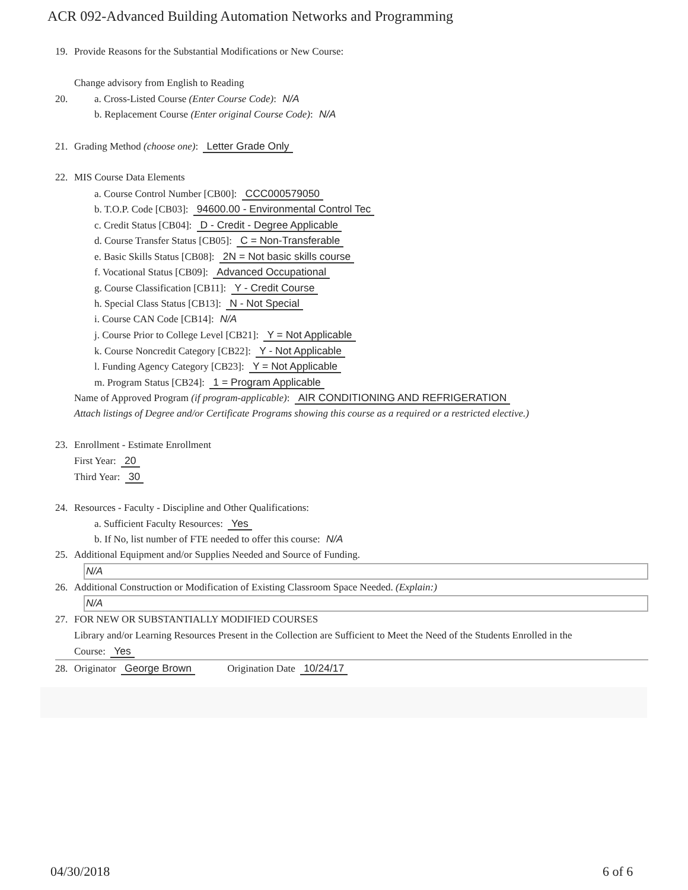ACR 092-Advanced Building Automation Networks and Programming
19. Provide Reasons for the Substantial Modifications or New Course:
Change advisory from English to Reading
20. a. Cross-Listed Course (Enter Course Code): N/A
b. Replacement Course (Enter original Course Code): N/A
21. Grading Method (choose one): Letter Grade Only
22. MIS Course Data Elements
a. Course Control Number [CB00]: CCC000579050
b. T.O.P. Code [CB03]: 94600.00 - Environmental Control Tec
c. Credit Status [CB04]: D - Credit - Degree Applicable
d. Course Transfer Status [CB05]: C = Non-Transferable
e. Basic Skills Status [CB08]: 2N = Not basic skills course
f. Vocational Status [CB09]: Advanced Occupational
g. Course Classification [CB11]: Y - Credit Course
h. Special Class Status [CB13]: N - Not Special
i. Course CAN Code [CB14]: N/A
j. Course Prior to College Level [CB21]: Y = Not Applicable
k. Course Noncredit Category [CB22]: Y - Not Applicable
l. Funding Agency Category [CB23]: Y = Not Applicable
m. Program Status [CB24]: 1 = Program Applicable
Name of Approved Program (if program-applicable): AIR CONDITIONING AND REFRIGERATION
Attach listings of Degree and/or Certificate Programs showing this course as a required or a restricted elective.)
23. Enrollment - Estimate Enrollment
First Year: 20
Third Year: 30
24. Resources - Faculty - Discipline and Other Qualifications:
a. Sufficient Faculty Resources: Yes
b. If No, list number of FTE needed to offer this course: N/A
25. Additional Equipment and/or Supplies Needed and Source of Funding.
N/A
26. Additional Construction or Modification of Existing Classroom Space Needed. (Explain:)
N/A
27. FOR NEW OR SUBSTANTIALLY MODIFIED COURSES
Library and/or Learning Resources Present in the Collection are Sufficient to Meet the Need of the Students Enrolled in the
Course: Yes
28. Originator George Brown Origination Date 10/24/17
04/30/2018 6 of 6